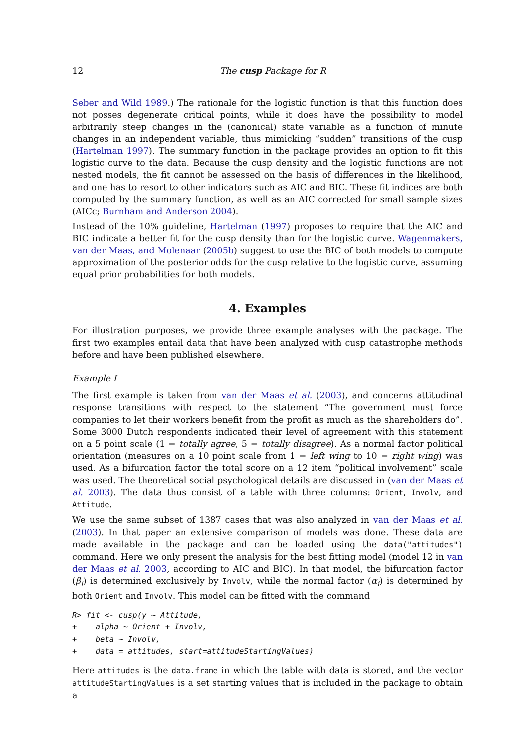12 The cusp Package for R
Seber and Wild 1989.) The rationale for the logistic function is that this function does not posses degenerate critical points, while it does have the possibility to model arbitrarily steep changes in the (canonical) state variable as a function of minute changes in an independent variable, thus mimicking “sudden” transitions of the cusp (Hartelman 1997). The summary function in the package provides an option to fit this logistic curve to the data. Because the cusp density and the logistic functions are not nested models, the fit cannot be assessed on the basis of differences in the likelihood, and one has to resort to other indicators such as AIC and BIC. These fit indices are both computed by the summary function, as well as an AIC corrected for small sample sizes (AICc; Burnham and Anderson 2004).
Instead of the 10% guideline, Hartelman (1997) proposes to require that the AIC and BIC indicate a better fit for the cusp density than for the logistic curve. Wagenmakers, van der Maas, and Molenaar (2005b) suggest to use the BIC of both models to compute approximation of the posterior odds for the cusp relative to the logistic curve, assuming equal prior probabilities for both models.
4. Examples
For illustration purposes, we provide three example analyses with the package. The first two examples entail data that have been analyzed with cusp catastrophe methods before and have been published elsewhere.
Example I
The first example is taken from van der Maas et al. (2003), and concerns attitudinal response transitions with respect to the statement “The government must force companies to let their workers benefit from the profit as much as the shareholders do”. Some 3000 Dutch respondents indicated their level of agreement with this statement on a 5 point scale (1 = totally agree, 5 = totally disagree). As a normal factor political orientation (measures on a 10 point scale from 1 = left wing to 10 = right wing) was used. As a bifurcation factor the total score on a 12 item “political involvement” scale was used. The theoretical social psychological details are discussed in (van der Maas et al. 2003). The data thus consist of a table with three columns: Orient, Involv, and Attitude.
We use the same subset of 1387 cases that was also analyzed in van der Maas et al. (2003). In that paper an extensive comparison of models was done. These data are made available in the package and can be loaded using the data("attitudes") command. Here we only present the analysis for the best fitting model (model 12 in van der Maas et al. 2003, according to AIC and BIC). In that model, the bifurcation factor (β<sub>i</sub>) is determined exclusively by Involv, while the normal factor (α<sub>i</sub>) is determined by both Orient and Involv. This model can be fitted with the command
R> fit <- cusp(y ~ Attitude,
+    alpha ~ Orient + Involv,
+    beta ~ Involv,
+    data = attitudes, start=attitudeStartingValues)
Here attitudes is the data.frame in which the table with data is stored, and the vector attitudeStartingValues is a set starting values that is included in the package to obtain a